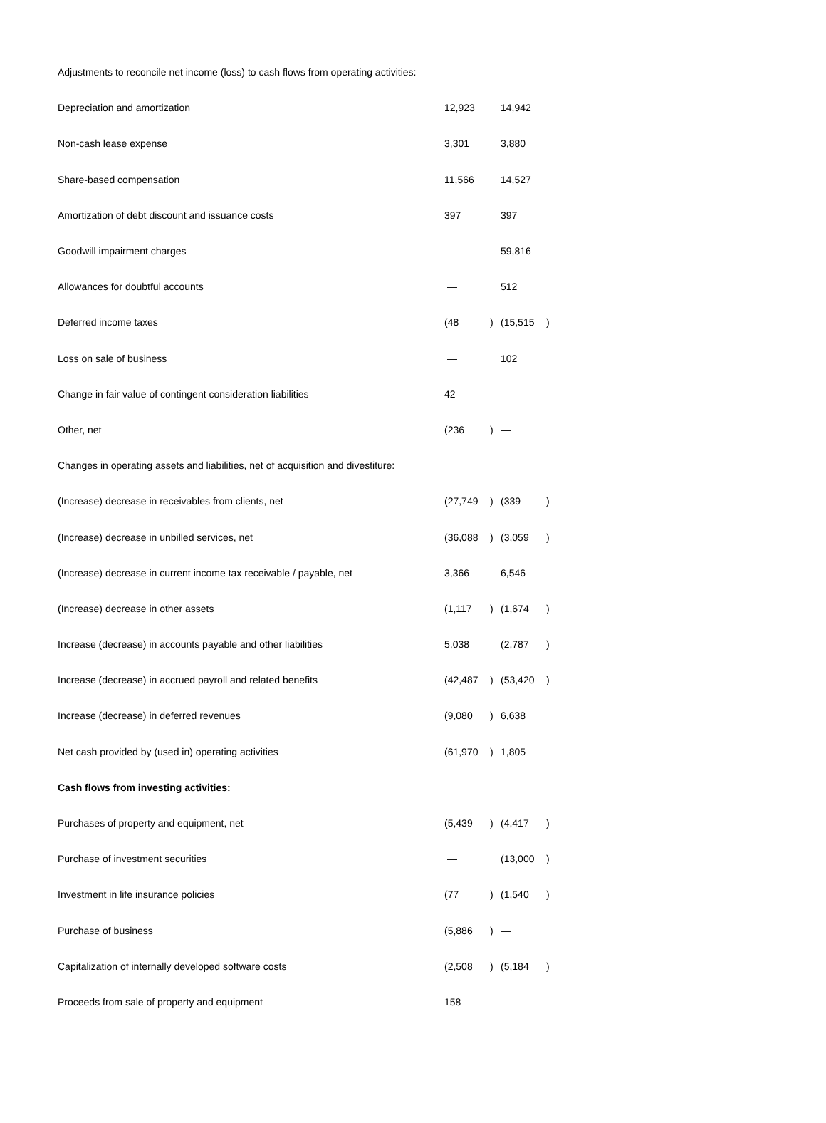| Adjustments to reconcile net income (loss) to cash flows from operating activities: | | | | |
| Depreciation and amortization | 12,923 | | 14,942 | |
| Non-cash lease expense | 3,301 | | 3,880 | |
| Share-based compensation | 11,566 | | 14,527 | |
| Amortization of debt discount and issuance costs | 397 | | 397 | |
| Goodwill impairment charges | — | | 59,816 | |
| Allowances for doubtful accounts | — | | 512 | |
| Deferred income taxes | (48 | ) | (15,515 | ) |
| Loss on sale of business | — | | 102 | |
| Change in fair value of contingent consideration liabilities | 42 | | — | |
| Other, net | (236 | ) | — | |
| Changes in operating assets and liabilities, net of acquisition and divestiture: | | | | |
| (Increase) decrease in receivables from clients, net | (27,749 | ) | (339 | ) |
| (Increase) decrease in unbilled services, net | (36,088 | ) | (3,059 | ) |
| (Increase) decrease in current income tax receivable / payable, net | 3,366 | | 6,546 | |
| (Increase) decrease in other assets | (1,117 | ) | (1,674 | ) |
| Increase (decrease) in accounts payable and other liabilities | 5,038 | | (2,787 | ) |
| Increase (decrease) in accrued payroll and related benefits | (42,487 | ) | (53,420 | ) |
| Increase (decrease) in deferred revenues | (9,080 | ) | 6,638 | |
| Net cash provided by (used in) operating activities | (61,970 | ) | 1,805 | |
| Cash flows from investing activities: | | | | |
| Purchases of property and equipment, net | (5,439 | ) | (4,417 | ) |
| Purchase of investment securities | — | | (13,000 | ) |
| Investment in life insurance policies | (77 | ) | (1,540 | ) |
| Purchase of business | (5,886 | ) | — | |
| Capitalization of internally developed software costs | (2,508 | ) | (5,184 | ) |
| Proceeds from sale of property and equipment | 158 | | — | |